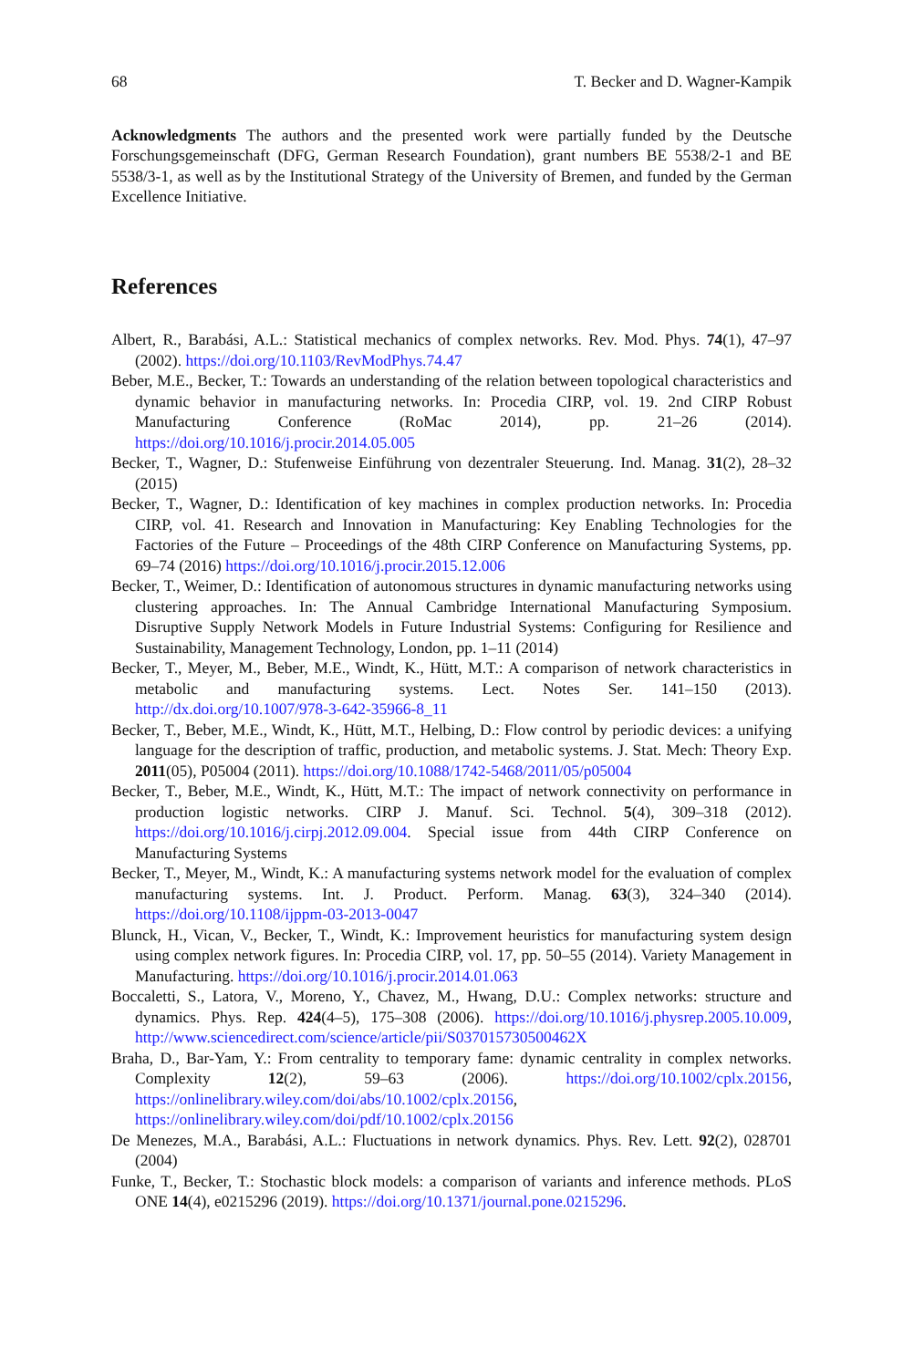68 T. Becker and D. Wagner-Kampik
Acknowledgments The authors and the presented work were partially funded by the Deutsche Forschungsgemeinschaft (DFG, German Research Foundation), grant numbers BE 5538/2-1 and BE 5538/3-1, as well as by the Institutional Strategy of the University of Bremen, and funded by the German Excellence Initiative.
References
Albert, R., Barabási, A.L.: Statistical mechanics of complex networks. Rev. Mod. Phys. 74(1), 47–97 (2002). https://doi.org/10.1103/RevModPhys.74.47
Beber, M.E., Becker, T.: Towards an understanding of the relation between topological characteristics and dynamic behavior in manufacturing networks. In: Procedia CIRP, vol. 19. 2nd CIRP Robust Manufacturing Conference (RoMac 2014), pp. 21–26 (2014). https://doi.org/10.1016/j.procir.2014.05.005
Becker, T., Wagner, D.: Stufenweise Einführung von dezentraler Steuerung. Ind. Manag. 31(2), 28–32 (2015)
Becker, T., Wagner, D.: Identification of key machines in complex production networks. In: Procedia CIRP, vol. 41. Research and Innovation in Manufacturing: Key Enabling Technologies for the Factories of the Future – Proceedings of the 48th CIRP Conference on Manufacturing Systems, pp. 69–74 (2016) https://doi.org/10.1016/j.procir.2015.12.006
Becker, T., Weimer, D.: Identification of autonomous structures in dynamic manufacturing networks using clustering approaches. In: The Annual Cambridge International Manufacturing Symposium. Disruptive Supply Network Models in Future Industrial Systems: Configuring for Resilience and Sustainability, Management Technology, London, pp. 1–11 (2014)
Becker, T., Meyer, M., Beber, M.E., Windt, K., Hütt, M.T.: A comparison of network characteristics in metabolic and manufacturing systems. Lect. Notes Ser. 141–150 (2013). http://dx.doi.org/10.1007/978-3-642-35966-8_11
Becker, T., Beber, M.E., Windt, K., Hütt, M.T., Helbing, D.: Flow control by periodic devices: a unifying language for the description of traffic, production, and metabolic systems. J. Stat. Mech: Theory Exp. 2011(05), P05004 (2011). https://doi.org/10.1088/1742-5468/2011/05/p05004
Becker, T., Beber, M.E., Windt, K., Hütt, M.T.: The impact of network connectivity on performance in production logistic networks. CIRP J. Manuf. Sci. Technol. 5(4), 309–318 (2012). https://doi.org/10.1016/j.cirpj.2012.09.004. Special issue from 44th CIRP Conference on Manufacturing Systems
Becker, T., Meyer, M., Windt, K.: A manufacturing systems network model for the evaluation of complex manufacturing systems. Int. J. Product. Perform. Manag. 63(3), 324–340 (2014). https://doi.org/10.1108/ijppm-03-2013-0047
Blunck, H., Vican, V., Becker, T., Windt, K.: Improvement heuristics for manufacturing system design using complex network figures. In: Procedia CIRP, vol. 17, pp. 50–55 (2014). Variety Management in Manufacturing. https://doi.org/10.1016/j.procir.2014.01.063
Boccaletti, S., Latora, V., Moreno, Y., Chavez, M., Hwang, D.U.: Complex networks: structure and dynamics. Phys. Rep. 424(4–5), 175–308 (2006). https://doi.org/10.1016/j.physrep.2005.10.009, http://www.sciencedirect.com/science/article/pii/S037015730500462X
Braha, D., Bar-Yam, Y.: From centrality to temporary fame: dynamic centrality in complex networks. Complexity 12(2), 59–63 (2006). https://doi.org/10.1002/cplx.20156, https://onlinelibrary.wiley.com/doi/abs/10.1002/cplx.20156, https://onlinelibrary.wiley.com/doi/pdf/10.1002/cplx.20156
De Menezes, M.A., Barabási, A.L.: Fluctuations in network dynamics. Phys. Rev. Lett. 92(2), 028701 (2004)
Funke, T., Becker, T.: Stochastic block models: a comparison of variants and inference methods. PLoS ONE 14(4), e0215296 (2019). https://doi.org/10.1371/journal.pone.0215296.